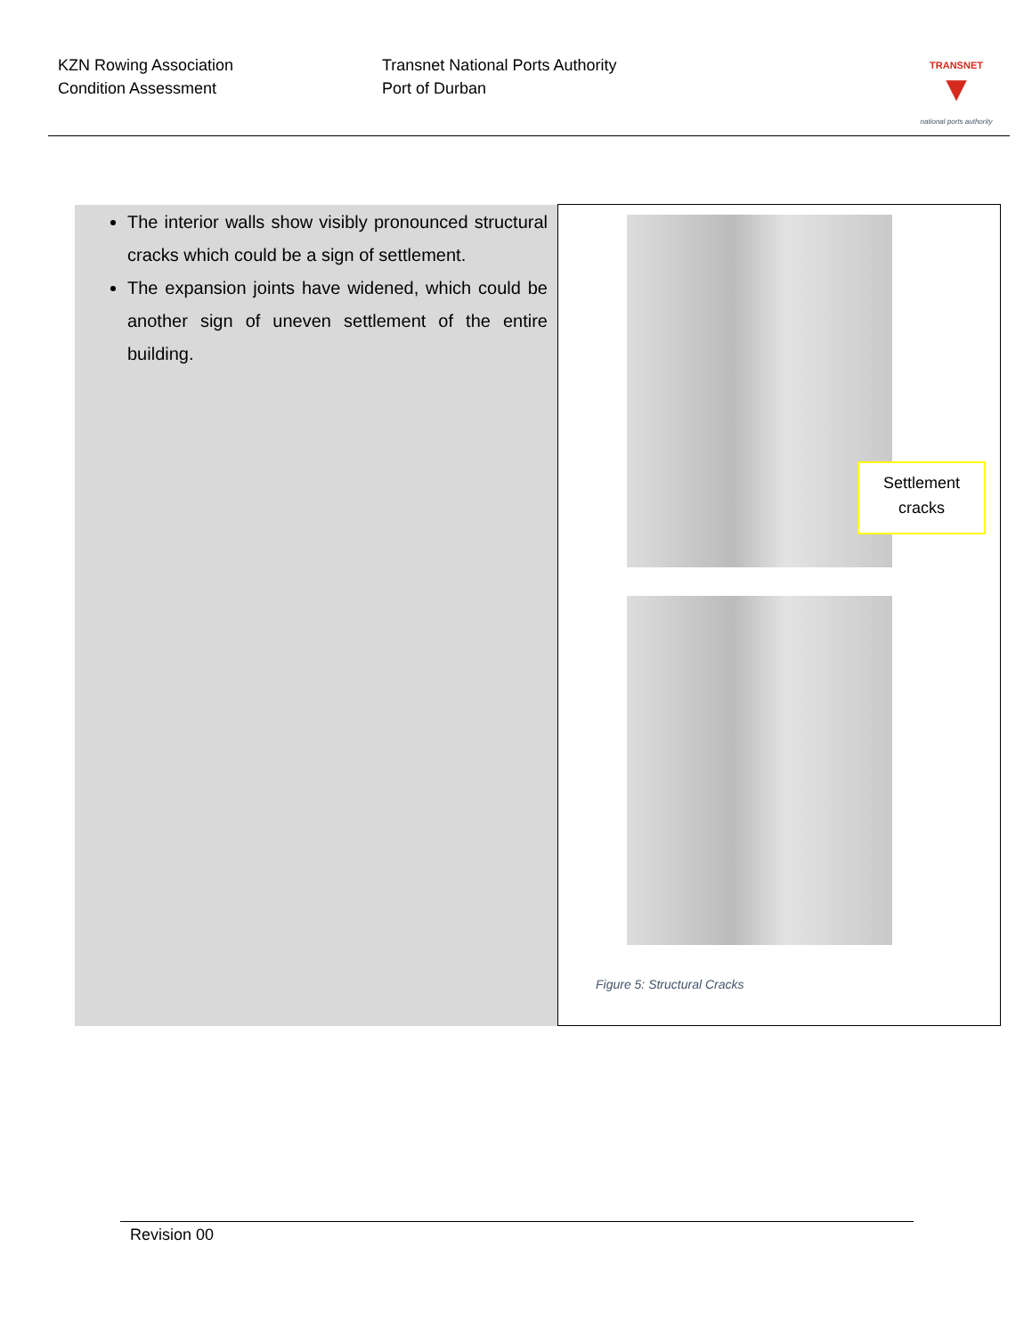KZN Rowing Association
Condition Assessment
Transnet National Ports Authority
Port of Durban
TRANSNET
▼
national ports authority
| The interior walls show visibly pronounced structural cracks which could be a sign of settlement. The expansion joints have widened, which could be another sign of uneven settlement of the entire building. | Settlement cracks Figure 5: Structural Cracks |
Revision 00